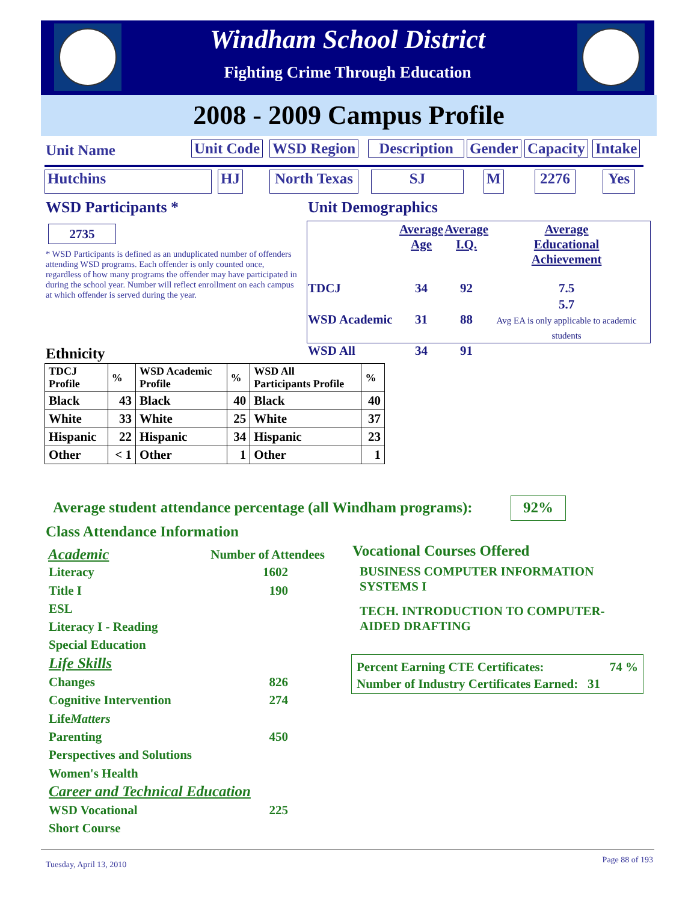Windham School District
Fighting Crime Through Education
2008 - 2009 Campus Profile
Unit Name Unit Code WSD Region Description Gender Capacity Intake
Hutchins HJ North Texas SJ M 2276 Yes
WSD Participants *
2735
* WSD Participants is defined as an unduplicated number of offenders attending WSD programs. Each offender is only counted once, regardless of how many programs the offender may have participated in during the school year. Number will reflect enrollment on each campus at which offender is served during the year.
Unit Demographics
| | Average Age | Average I.Q. | Average Educational Achievement |
| TDCJ | 34 | 92 | 7.5 |
| WSD Academic | 31 | 88 | 5.7 Avg EA is only applicable to academic students |
| WSD All | 34 | 91 | |
Ethnicity
| TDCJ Profile | % | WSD Academic Profile | % | WSD All Participants Profile | % |
| --- | --- | --- | --- | --- | --- |
| Black | 43 | Black | 40 | Black | 40 |
| White | 33 | White | 25 | White | 37 |
| Hispanic | 22 | Hispanic | 34 | Hispanic | 23 |
| Other | < 1 | Other | 1 | Other | 1 |
Average student attendance percentage (all Windham programs):
92%
Class Attendance Information
Academic Number of Attendees
| Literacy | 1602 |
| Title I | 190 |
| ESL | |
| Literacy I - Reading | |
| Special Education | |
| Life Skills | |
| Changes | 826 |
| Cognitive Intervention | 274 |
| Life Matters | |
| Parenting | 450 |
| Perspectives and Solutions | |
| Women's Health | |
| Career and Technical Education | |
| WSD Vocational | 225 |
| Short Course | |
Vocational Courses Offered
BUSINESS COMPUTER INFORMATION SYSTEMS I
TECH. INTRODUCTION TO COMPUTER-AIDED DRAFTING
Percent Earning CTE Certificates: 74 %
Number of Industry Certificates Earned: 31
Tuesday, April 13, 2010 Page 88 of 193